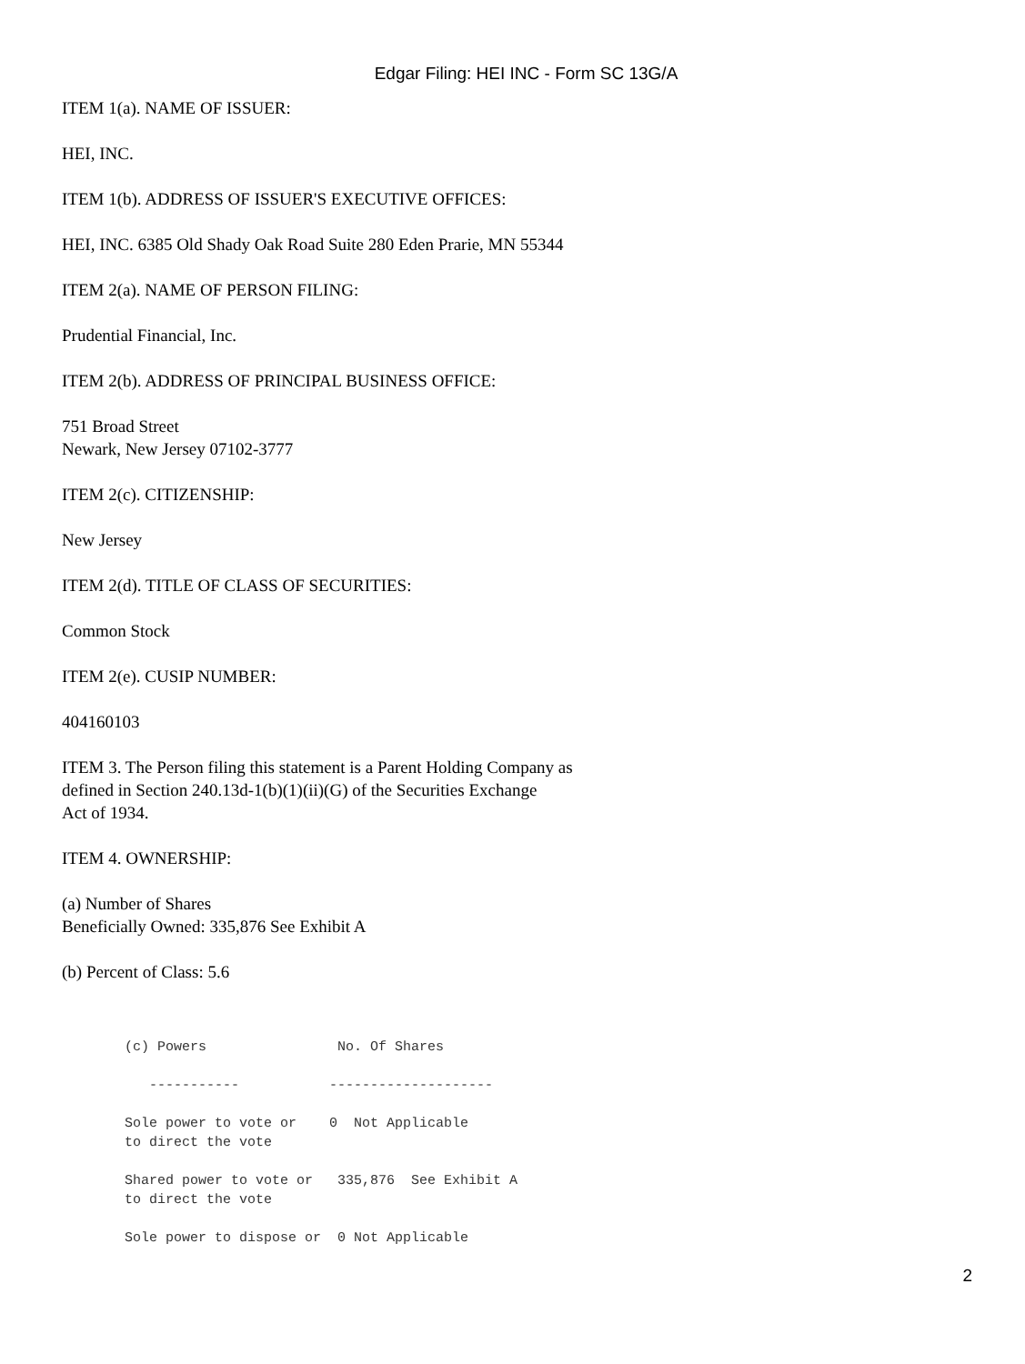Edgar Filing: HEI INC - Form SC 13G/A
ITEM 1(a). NAME OF ISSUER:
HEI, INC.
ITEM 1(b). ADDRESS OF ISSUER'S EXECUTIVE OFFICES:
HEI, INC. 6385 Old Shady Oak Road Suite 280 Eden Prarie, MN 55344
ITEM 2(a). NAME OF PERSON FILING:
Prudential Financial, Inc.
ITEM 2(b). ADDRESS OF PRINCIPAL BUSINESS OFFICE:
751 Broad Street
Newark, New Jersey 07102-3777
ITEM 2(c). CITIZENSHIP:
New Jersey
ITEM 2(d). TITLE OF CLASS OF SECURITIES:
Common Stock
ITEM 2(e). CUSIP NUMBER:
404160103
ITEM 3. The Person filing this statement is a Parent Holding Company as
defined in Section 240.13d-1(b)(1)(ii)(G) of the Securities Exchange
Act of 1934.
ITEM 4. OWNERSHIP:
(a) Number of Shares
Beneficially Owned: 335,876 See Exhibit A
(b) Percent of Class: 5.6
(c) Powers                No. Of Shares

   -----------           --------------------

Sole power to vote or    0  Not Applicable
to direct the vote

Shared power to vote or   335,876  See Exhibit A
to direct the vote

Sole power to dispose or  0 Not Applicable
2